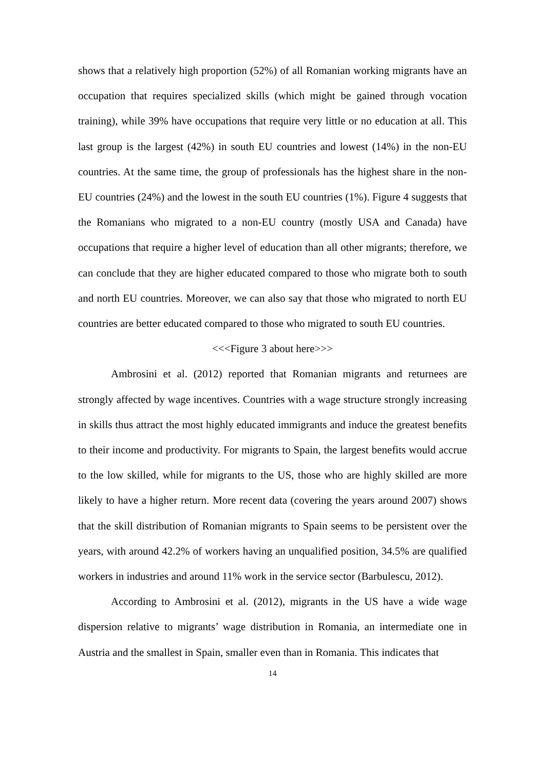shows that a relatively high proportion (52%) of all Romanian working migrants have an occupation that requires specialized skills (which might be gained through vocation training), while 39% have occupations that require very little or no education at all. This last group is the largest (42%) in south EU countries and lowest (14%) in the non-EU countries. At the same time, the group of professionals has the highest share in the non-EU countries (24%) and the lowest in the south EU countries (1%). Figure 4 suggests that the Romanians who migrated to a non-EU country (mostly USA and Canada) have occupations that require a higher level of education than all other migrants; therefore, we can conclude that they are higher educated compared to those who migrate both to south and north EU countries. Moreover, we can also say that those who migrated to north EU countries are better educated compared to those who migrated to south EU countries.
<<<Figure 3 about here>>>
Ambrosini et al. (2012) reported that Romanian migrants and returnees are strongly affected by wage incentives. Countries with a wage structure strongly increasing in skills thus attract the most highly educated immigrants and induce the greatest benefits to their income and productivity. For migrants to Spain, the largest benefits would accrue to the low skilled, while for migrants to the US, those who are highly skilled are more likely to have a higher return. More recent data (covering the years around 2007) shows that the skill distribution of Romanian migrants to Spain seems to be persistent over the years, with around 42.2% of workers having an unqualified position, 34.5% are qualified workers in industries and around 11% work in the service sector (Barbulescu, 2012).
According to Ambrosini et al. (2012), migrants in the US have a wide wage dispersion relative to migrants’ wage distribution in Romania, an intermediate one in Austria and the smallest in Spain, smaller even than in Romania. This indicates that
14